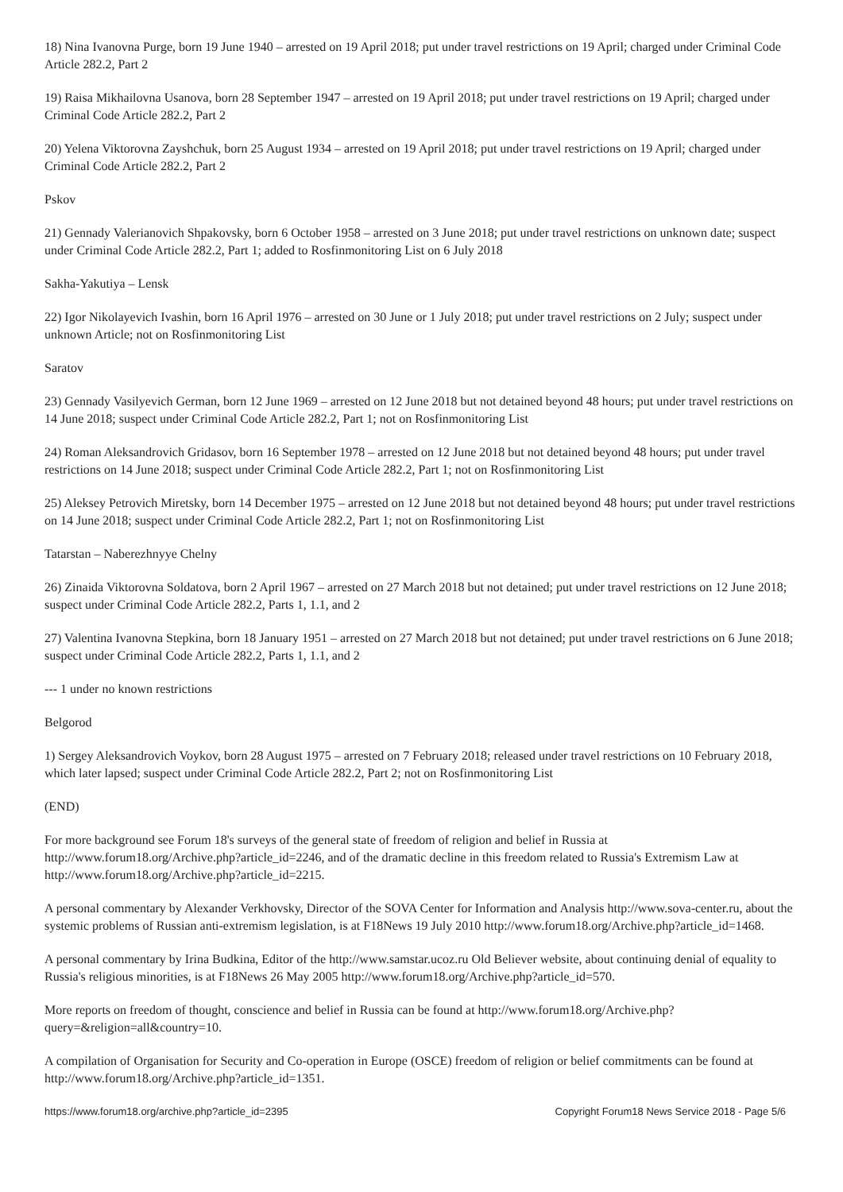18) Nina Ivanovna Purge, born 19 June 1940 – arrested on 19 April 2018; put under travel restrictions on 19 April; charged under Criminal Code Article 282.2, Part 2
19) Raisa Mikhailovna Usanova, born 28 September 1947 – arrested on 19 April 2018; put under travel restrictions on 19 April; charged under Criminal Code Article 282.2, Part 2
20) Yelena Viktorovna Zayshchuk, born 25 August 1934 – arrested on 19 April 2018; put under travel restrictions on 19 April; charged under Criminal Code Article 282.2, Part 2
Pskov
21) Gennady Valerianovich Shpakovsky, born 6 October 1958 – arrested on 3 June 2018; put under travel restrictions on unknown date; suspect under Criminal Code Article 282.2, Part 1; added to Rosfinmonitoring List on 6 July 2018
Sakha-Yakutiya – Lensk
22) Igor Nikolayevich Ivashin, born 16 April 1976 – arrested on 30 June or 1 July 2018; put under travel restrictions on 2 July; suspect under unknown Article; not on Rosfinmonitoring List
Saratov
23) Gennady Vasilyevich German, born 12 June 1969 – arrested on 12 June 2018 but not detained beyond 48 hours; put under travel restrictions on 14 June 2018; suspect under Criminal Code Article 282.2, Part 1; not on Rosfinmonitoring List
24) Roman Aleksandrovich Gridasov, born 16 September 1978 – arrested on 12 June 2018 but not detained beyond 48 hours; put under travel restrictions on 14 June 2018; suspect under Criminal Code Article 282.2, Part 1; not on Rosfinmonitoring List
25) Aleksey Petrovich Miretsky, born 14 December 1975 – arrested on 12 June 2018 but not detained beyond 48 hours; put under travel restrictions on 14 June 2018; suspect under Criminal Code Article 282.2, Part 1; not on Rosfinmonitoring List
Tatarstan – Naberezhnyye Chelny
26) Zinaida Viktorovna Soldatova, born 2 April 1967 – arrested on 27 March 2018 but not detained; put under travel restrictions on 12 June 2018; suspect under Criminal Code Article 282.2, Parts 1, 1.1, and 2
27) Valentina Ivanovna Stepkina, born 18 January 1951 – arrested on 27 March 2018 but not detained; put under travel restrictions on 6 June 2018; suspect under Criminal Code Article 282.2, Parts 1, 1.1, and 2
--- 1 under no known restrictions
Belgorod
1) Sergey Aleksandrovich Voykov, born 28 August 1975 – arrested on 7 February 2018; released under travel restrictions on 10 February 2018, which later lapsed; suspect under Criminal Code Article 282.2, Part 2; not on Rosfinmonitoring List
(END)
For more background see Forum 18's surveys of the general state of freedom of religion and belief in Russia at http://www.forum18.org/Archive.php?article_id=2246, and of the dramatic decline in this freedom related to Russia's Extremism Law at http://www.forum18.org/Archive.php?article_id=2215.
A personal commentary by Alexander Verkhovsky, Director of the SOVA Center for Information and Analysis http://www.sova-center.ru, about the systemic problems of Russian anti-extremism legislation, is at F18News 19 July 2010 http://www.forum18.org/Archive.php?article_id=1468.
A personal commentary by Irina Budkina, Editor of the http://www.samstar.ucoz.ru Old Believer website, about continuing denial of equality to Russia's religious minorities, is at F18News 26 May 2005 http://www.forum18.org/Archive.php?article_id=570.
More reports on freedom of thought, conscience and belief in Russia can be found at http://www.forum18.org/Archive.php?query=&religion=all&country=10.
A compilation of Organisation for Security and Co-operation in Europe (OSCE) freedom of religion or belief commitments can be found at http://www.forum18.org/Archive.php?article_id=1351.
https://www.forum18.org/archive.php?article_id=2395 Copyright Forum18 News Service 2018 - Page 5/6